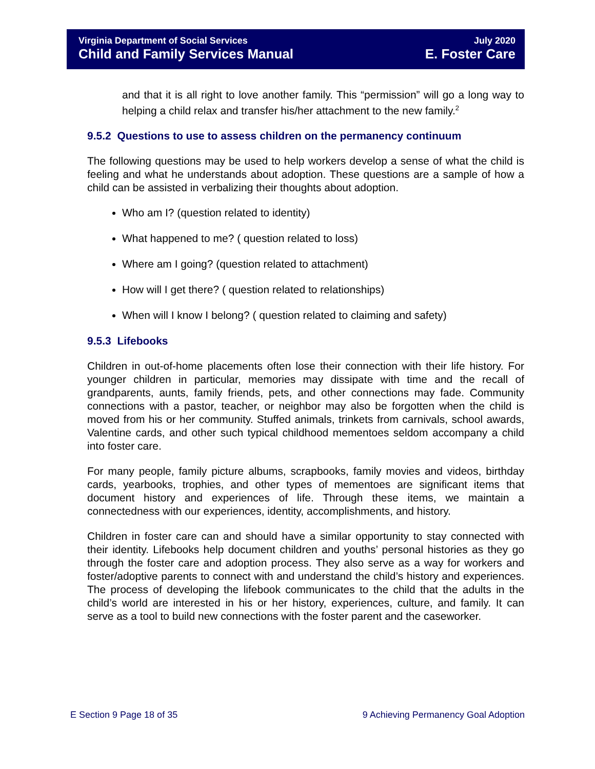Virginia Department of Social Services
Child and Family Services Manual
July 2020
E. Foster Care
and that it is all right to love another family. This “permission” will go a long way to helping a child relax and transfer his/her attachment to the new family.<sup>2</sup>
9.5.2 Questions to use to assess children on the permanency continuum
The following questions may be used to help workers develop a sense of what the child is feeling and what he understands about adoption. These questions are a sample of how a child can be assisted in verbalizing their thoughts about adoption.
Who am I? (question related to identity)
What happened to me? ( question related to loss)
Where am I going? (question related to attachment)
How will I get there? ( question related to relationships)
When will I know I belong? ( question related to claiming and safety)
9.5.3 Lifebooks
Children in out-of-home placements often lose their connection with their life history. For younger children in particular, memories may dissipate with time and the recall of grandparents, aunts, family friends, pets, and other connections may fade. Community connections with a pastor, teacher, or neighbor may also be forgotten when the child is moved from his or her community. Stuffed animals, trinkets from carnivals, school awards, Valentine cards, and other such typical childhood mementoes seldom accompany a child into foster care.
For many people, family picture albums, scrapbooks, family movies and videos, birthday cards, yearbooks, trophies, and other types of mementoes are significant items that document history and experiences of life. Through these items, we maintain a connectedness with our experiences, identity, accomplishments, and history.
Children in foster care can and should have a similar opportunity to stay connected with their identity. Lifebooks help document children and youths’ personal histories as they go through the foster care and adoption process. They also serve as a way for workers and foster/adoptive parents to connect with and understand the child’s history and experiences. The process of developing the lifebook communicates to the child that the adults in the child’s world are interested in his or her history, experiences, culture, and family. It can serve as a tool to build new connections with the foster parent and the caseworker.
E Section 9 Page 18 of 35 9 Achieving Permanency Goal Adoption